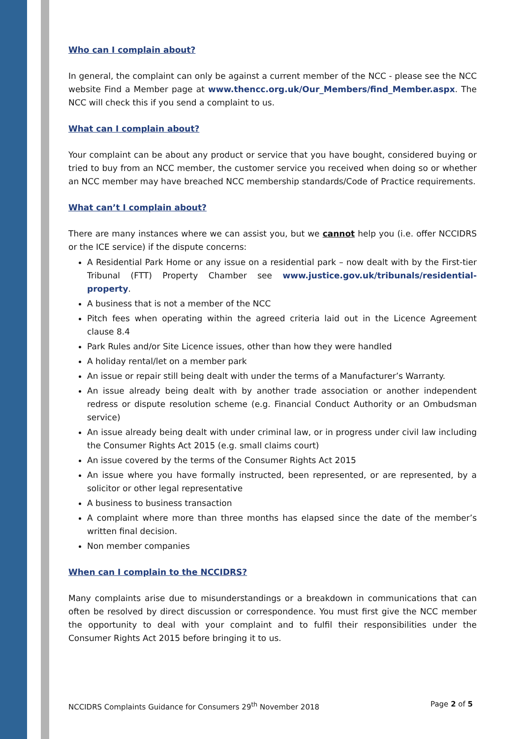Who can I complain about?
In general, the complaint can only be against a current member of the NCC - please see the NCC website Find a Member page at www.thencc.org.uk/Our_Members/find_Member.aspx. The NCC will check this if you send a complaint to us.
What can I complain about?
Your complaint can be about any product or service that you have bought, considered buying or tried to buy from an NCC member, the customer service you received when doing so or whether an NCC member may have breached NCC membership standards/Code of Practice requirements.
What can’t I complain about?
There are many instances where we can assist you, but we cannot help you (i.e. offer NCCIDRS or the ICE service) if the dispute concerns:
A Residential Park Home or any issue on a residential park – now dealt with by the First-tier Tribunal (FTT) Property Chamber see www.justice.gov.uk/tribunals/residential-property.
A business that is not a member of the NCC
Pitch fees when operating within the agreed criteria laid out in the Licence Agreement clause 8.4
Park Rules and/or Site Licence issues, other than how they were handled
A holiday rental/let on a member park
An issue or repair still being dealt with under the terms of a Manufacturer’s Warranty.
An issue already being dealt with by another trade association or another independent redress or dispute resolution scheme (e.g. Financial Conduct Authority or an Ombudsman service)
An issue already being dealt with under criminal law, or in progress under civil law including the Consumer Rights Act 2015 (e.g. small claims court)
An issue covered by the terms of the Consumer Rights Act 2015
An issue where you have formally instructed, been represented, or are represented, by a solicitor or other legal representative
A business to business transaction
A complaint where more than three months has elapsed since the date of the member’s written final decision.
Non member companies
When can I complain to the NCCIDRS?
Many complaints arise due to misunderstandings or a breakdown in communications that can often be resolved by direct discussion or correspondence. You must first give the NCC member the opportunity to deal with your complaint and to fulfil their responsibilities under the Consumer Rights Act 2015 before bringing it to us.
NCCIDRS Complaints Guidance for Consumers 29<sup>th</sup> November 2018 Page 2 of 5